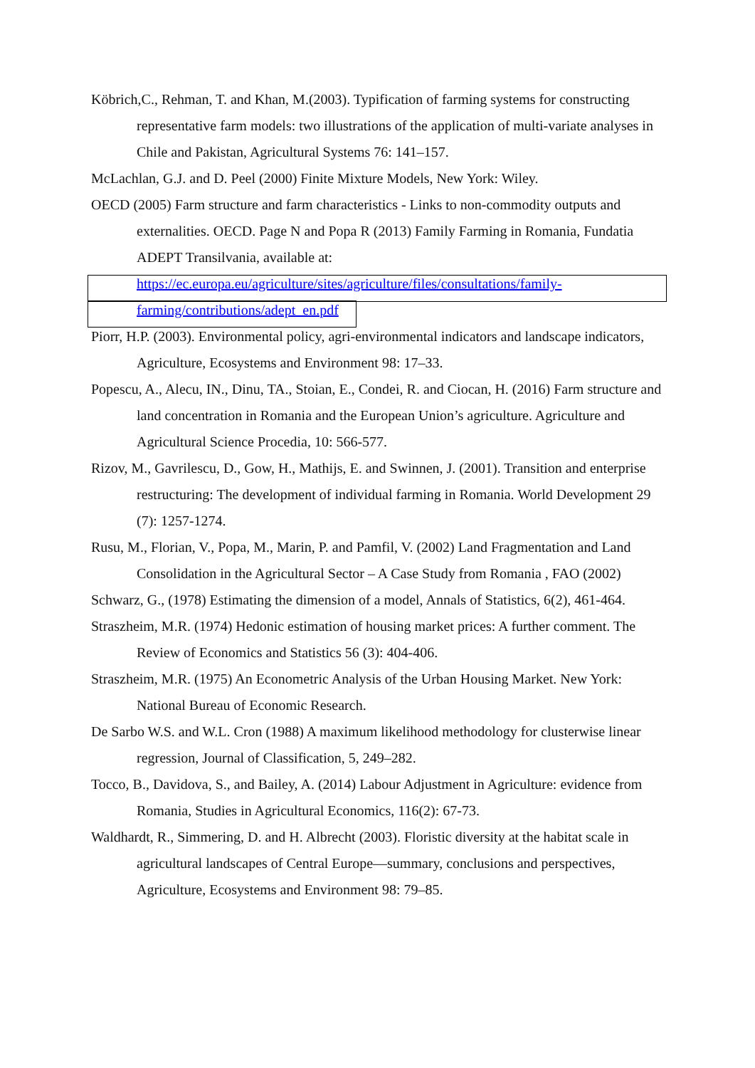Köbrich,C., Rehman, T. and Khan, M.(2003). Typification of farming systems for constructing representative farm models: two illustrations of the application of multi-variate analyses in Chile and Pakistan, Agricultural Systems 76: 141–157.
McLachlan, G.J. and D. Peel (2000) Finite Mixture Models, New York: Wiley.
OECD (2005) Farm structure and farm characteristics - Links to non-commodity outputs and externalities. OECD. Page N and Popa R (2013) Family Farming in Romania, Fundatia ADEPT Transilvania, available at:
https://ec.europa.eu/agriculture/sites/agriculture/files/consultations/family-farming/contributions/adept_en.pdf
Piorr, H.P. (2003). Environmental policy, agri-environmental indicators and landscape indicators, Agriculture, Ecosystems and Environment 98: 17–33.
Popescu, A., Alecu, IN., Dinu, TA., Stoian, E., Condei, R. and Ciocan, H. (2016) Farm structure and land concentration in Romania and the European Union’s agriculture. Agriculture and Agricultural Science Procedia, 10: 566-577.
Rizov, M., Gavrilescu, D., Gow, H., Mathijs, E. and Swinnen, J. (2001). Transition and enterprise restructuring: The development of individual farming in Romania. World Development 29 (7): 1257-1274.
Rusu, M., Florian, V., Popa, M., Marin, P. and Pamfil, V. (2002) Land Fragmentation and Land Consolidation in the Agricultural Sector – A Case Study from Romania , FAO (2002)
Schwarz, G., (1978) Estimating the dimension of a model, Annals of Statistics, 6(2), 461-464.
Straszheim, M.R. (1974) Hedonic estimation of housing market prices: A further comment. The Review of Economics and Statistics 56 (3): 404-406.
Straszheim, M.R. (1975) An Econometric Analysis of the Urban Housing Market. New York: National Bureau of Economic Research.
De Sarbo W.S. and W.L. Cron (1988) A maximum likelihood methodology for clusterwise linear regression, Journal of Classification, 5, 249–282.
Tocco, B., Davidova, S., and Bailey, A. (2014) Labour Adjustment in Agriculture: evidence from Romania, Studies in Agricultural Economics, 116(2): 67-73.
Waldhardt, R., Simmering, D. and H. Albrecht (2003). Floristic diversity at the habitat scale in agricultural landscapes of Central Europe—summary, conclusions and perspectives, Agriculture, Ecosystems and Environment 98: 79–85.